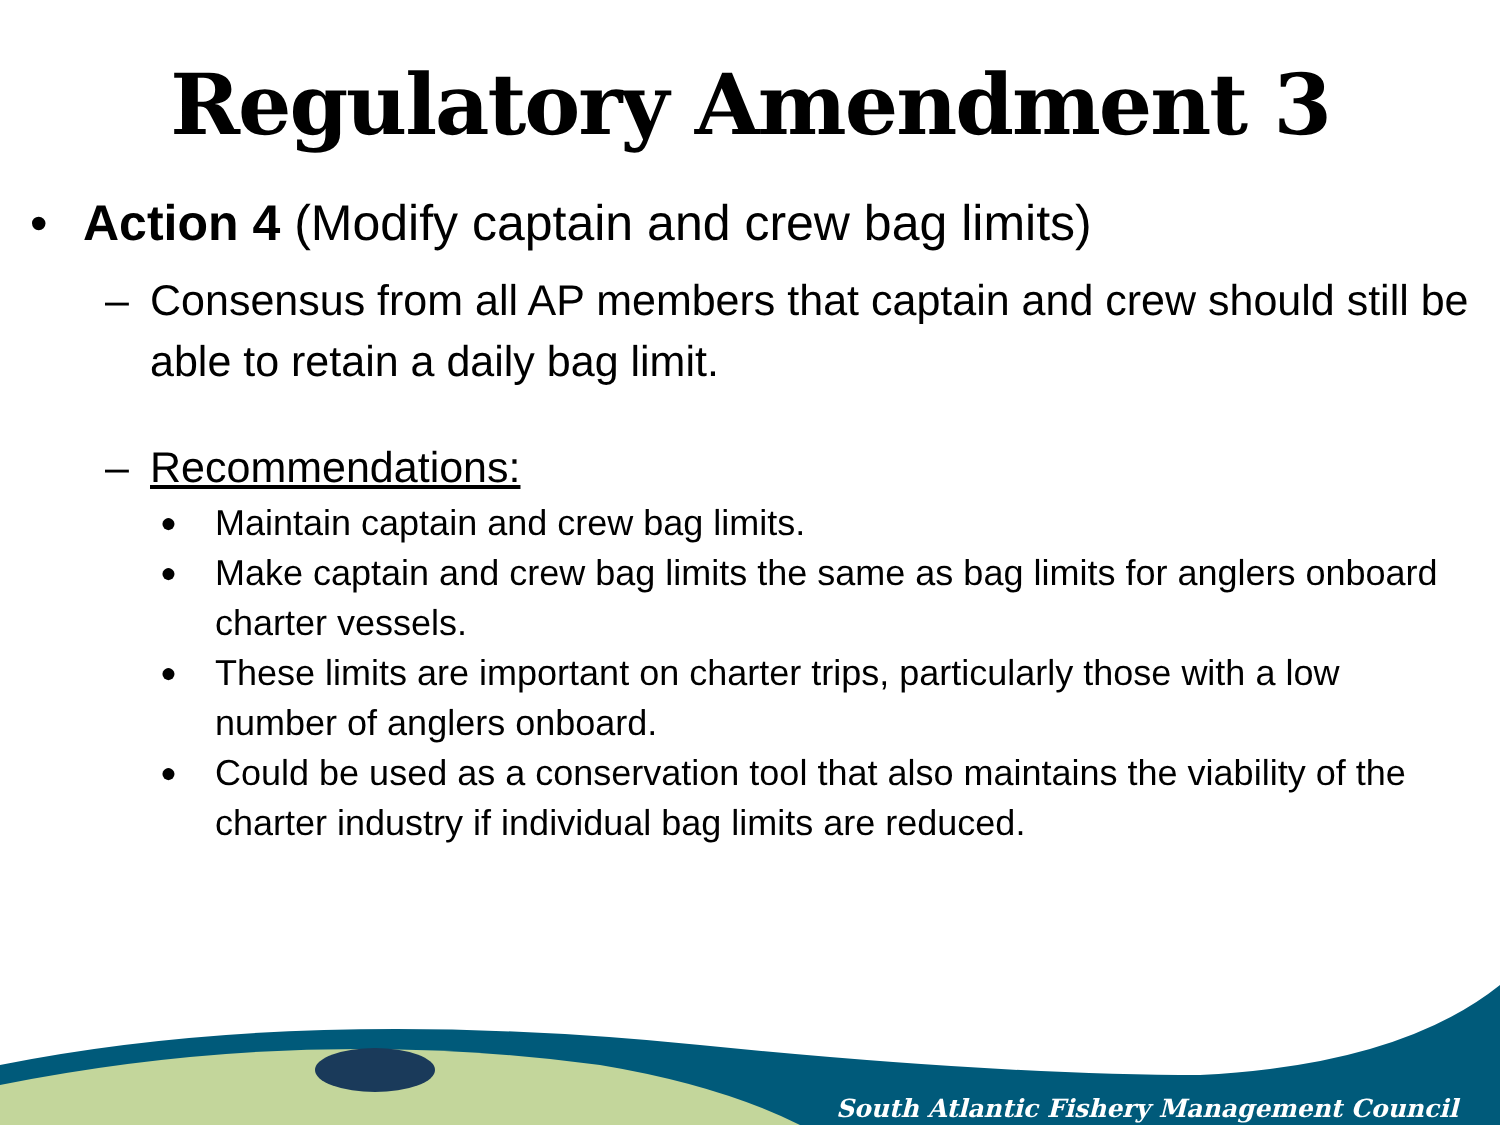Regulatory Amendment 3
• Action 4 (Modify captain and crew bag limits)
– Consensus from all AP members that captain and crew should still be able to retain a daily bag limit.
– Recommendations:
● Maintain captain and crew bag limits.
● Make captain and crew bag limits the same as bag limits for anglers onboard charter vessels.
● These limits are important on charter trips, particularly those with a low number of anglers onboard.
● Could be used as a conservation tool that also maintains the viability of the charter industry if individual bag limits are reduced.
South Atlantic Fishery Management Council